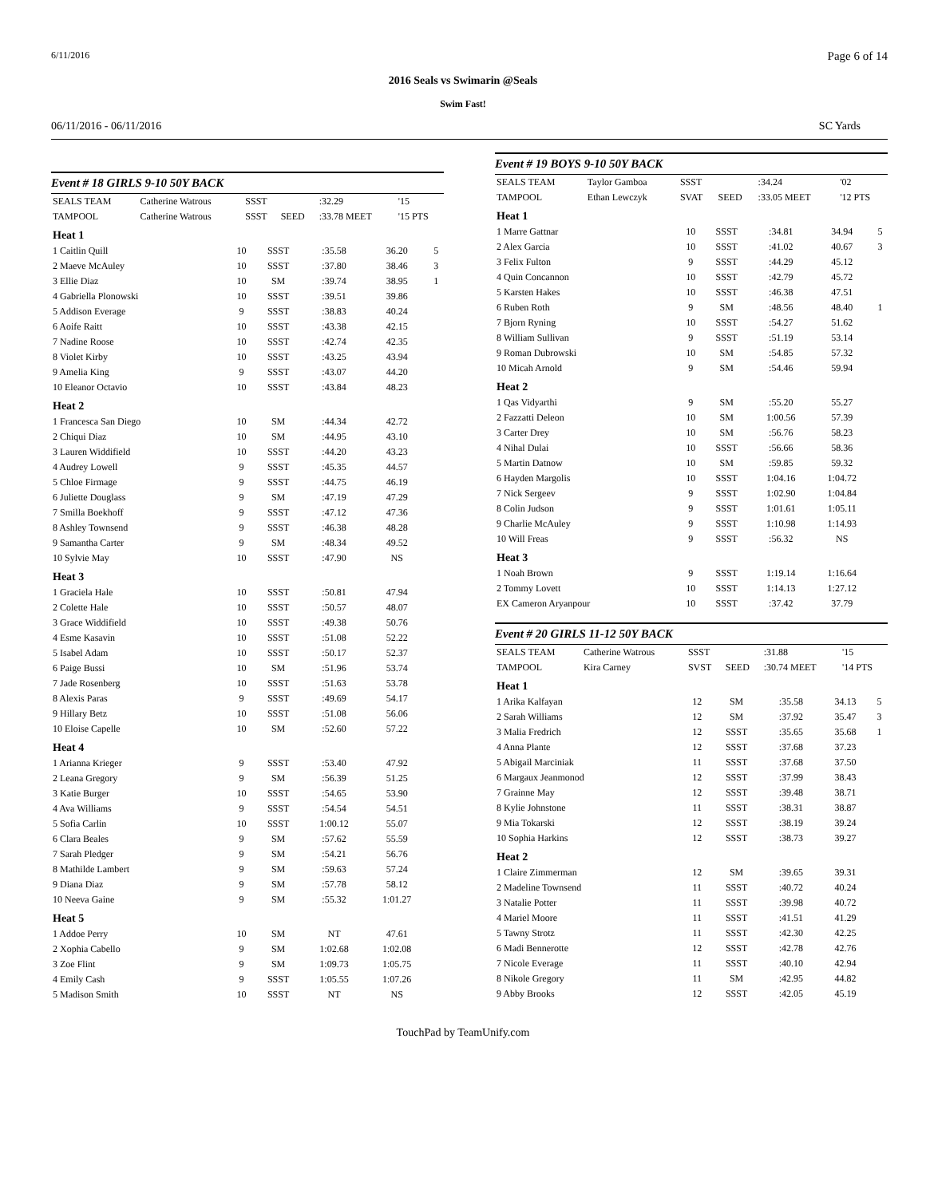6/11/2016 Page 6 of 14
2016 Seals vs Swimarin @Seals
Swim Fast!
06/11/2016 - 06/11/2016 SC Yards
Event # 18 GIRLS 9-10 50Y BACK
| SEALS TEAM | Catherine Watrous | SSST | | :32.29 | '15 |
| TAMPOOL | Catherine Watrous | SSST | SEED | :33.78 MEET | '15 PTS |
| Heat 1 | | | | | |
| 1 Caitlin Quill | 10 | SSST | :35.58 | 36.20 | 5 |
| 2 Maeve McAuley | 10 | SSST | :37.80 | 38.46 | 3 |
| 3 Ellie Diaz | 10 | SM | :39.74 | 38.95 | 1 |
| 4 Gabriella Plonowski | 10 | SSST | :39.51 | 39.86 | |
| 5 Addison Everage | 9 | SSST | :38.83 | 40.24 | |
| 6 Aoife Raitt | 10 | SSST | :43.38 | 42.15 | |
| 7 Nadine Roose | 10 | SSST | :42.74 | 42.35 | |
| 8 Violet Kirby | 10 | SSST | :43.25 | 43.94 | |
| 9 Amelia King | 9 | SSST | :43.07 | 44.20 | |
| 10 Eleanor Octavio | 10 | SSST | :43.84 | 48.23 | |
| Heat 2 | | | | | |
| 1 Francesca San Diego | 10 | SM | :44.34 | 42.72 | |
| 2 Chiqui Diaz | 10 | SM | :44.95 | 43.10 | |
| 3 Lauren Widdifield | 10 | SSST | :44.20 | 43.23 | |
| 4 Audrey Lowell | 9 | SSST | :45.35 | 44.57 | |
| 5 Chloe Firmage | 9 | SSST | :44.75 | 46.19 | |
| 6 Juliette Douglass | 9 | SM | :47.19 | 47.29 | |
| 7 Smilla Boekhoff | 9 | SSST | :47.12 | 47.36 | |
| 8 Ashley Townsend | 9 | SSST | :46.38 | 48.28 | |
| 9 Samantha Carter | 9 | SM | :48.34 | 49.52 | |
| 10 Sylvie May | 10 | SSST | :47.90 | NS | |
| Heat 3 | | | | | |
| 1 Graciela Hale | 10 | SSST | :50.81 | 47.94 | |
| 2 Colette Hale | 10 | SSST | :50.57 | 48.07 | |
| 3 Grace Widdifield | 10 | SSST | :49.38 | 50.76 | |
| 4 Esme Kasavin | 10 | SSST | :51.08 | 52.22 | |
| 5 Isabel Adam | 10 | SSST | :50.17 | 52.37 | |
| 6 Paige Bussi | 10 | SM | :51.96 | 53.74 | |
| 7 Jade Rosenberg | 10 | SSST | :51.63 | 53.78 | |
| 8 Alexis Paras | 9 | SSST | :49.69 | 54.17 | |
| 9 Hillary Betz | 10 | SSST | :51.08 | 56.06 | |
| 10 Eloise Capelle | 10 | SM | :52.60 | 57.22 | |
| Heat 4 | | | | | |
| 1 Arianna Krieger | 9 | SSST | :53.40 | 47.92 | |
| 2 Leana Gregory | 9 | SM | :56.39 | 51.25 | |
| 3 Katie Burger | 10 | SSST | :54.65 | 53.90 | |
| 4 Ava Williams | 9 | SSST | :54.54 | 54.51 | |
| 5 Sofia Carlin | 10 | SSST | 1:00.12 | 55.07 | |
| 6 Clara Beales | 9 | SM | :57.62 | 55.59 | |
| 7 Sarah Pledger | 9 | SM | :54.21 | 56.76 | |
| 8 Mathilde Lambert | 9 | SM | :59.63 | 57.24 | |
| 9 Diana Diaz | 9 | SM | :57.78 | 58.12 | |
| 10 Neeva Gaine | 9 | SM | :55.32 | 1:01.27 | |
| Heat 5 | | | | | |
| 1 Addoe Perry | 10 | SM | NT | 47.61 | |
| 2 Xophia Cabello | 9 | SM | 1:02.68 | 1:02.08 | |
| 3 Zoe Flint | 9 | SM | 1:09.73 | 1:05.75 | |
| 4 Emily Cash | 9 | SSST | 1:05.55 | 1:07.26 | |
| 5 Madison Smith | 10 | SSST | NT | NS | |
Event # 19 BOYS 9-10 50Y BACK
| SEALS TEAM | Taylor Gamboa | SSST | | :34.24 | '02 |
| TAMPOOL | Ethan Lewczyk | SVAT | SEED | :33.05 MEET | '12 PTS |
| Heat 1 | | | | | |
| 1 Marre Gattnar | 10 | SSST | :34.81 | 34.94 | 5 |
| 2 Alex Garcia | 10 | SSST | :41.02 | 40.67 | 3 |
| 3 Felix Fulton | 9 | SSST | :44.29 | 45.12 | |
| 4 Quin Concannon | 10 | SSST | :42.79 | 45.72 | |
| 5 Karsten Hakes | 10 | SSST | :46.38 | 47.51 | |
| 6 Ruben Roth | 9 | SM | :48.56 | 48.40 | 1 |
| 7 Bjorn Ryning | 10 | SSST | :54.27 | 51.62 | |
| 8 William Sullivan | 9 | SSST | :51.19 | 53.14 | |
| 9 Roman Dubrowski | 10 | SM | :54.85 | 57.32 | |
| 10 Micah Arnold | 9 | SM | :54.46 | 59.94 | |
| Heat 2 | | | | | |
| 1 Qas Vidyarthi | 9 | SM | :55.20 | 55.27 | |
| 2 Fazzatti Deleon | 10 | SM | 1:00.56 | 57.39 | |
| 3 Carter Drey | 10 | SM | :56.76 | 58.23 | |
| 4 Nihal Dulai | 10 | SSST | :56.66 | 58.36 | |
| 5 Martin Datnow | 10 | SM | :59.85 | 59.32 | |
| 6 Hayden Margolis | 10 | SSST | 1:04.16 | 1:04.72 | |
| 7 Nick Sergeev | 9 | SSST | 1:02.90 | 1:04.84 | |
| 8 Colin Judson | 9 | SSST | 1:01.61 | 1:05.11 | |
| 9 Charlie McAuley | 9 | SSST | 1:10.98 | 1:14.93 | |
| 10 Will Freas | 9 | SSST | :56.32 | NS | |
| Heat 3 | | | | | |
| 1 Noah Brown | 9 | SSST | 1:19.14 | 1:16.64 | |
| 2 Tommy Lovett | 10 | SSST | 1:14.13 | 1:27.12 | |
| EX Cameron Aryanpour | 10 | SSST | :37.42 | 37.79 | |
Event # 20 GIRLS 11-12 50Y BACK
| SEALS TEAM | Catherine Watrous | SSST | | :31.88 | '15 |
| TAMPOOL | Kira Carney | SVST | SEED | :30.74 MEET | '14 PTS |
| Heat 1 | | | | | |
| 1 Arika Kalfayan | 12 | SM | :35.58 | 34.13 | 5 |
| 2 Sarah Williams | 12 | SM | :37.92 | 35.47 | 3 |
| 3 Malia Fredrich | 12 | SSST | :35.65 | 35.68 | 1 |
| 4 Anna Plante | 12 | SSST | :37.68 | 37.23 | |
| 5 Abigail Marciniak | 11 | SSST | :37.68 | 37.50 | |
| 6 Margaux Jeanmonod | 12 | SSST | :37.99 | 38.43 | |
| 7 Grainne May | 12 | SSST | :39.48 | 38.71 | |
| 8 Kylie Johnstone | 11 | SSST | :38.31 | 38.87 | |
| 9 Mia Tokarski | 12 | SSST | :38.19 | 39.24 | |
| 10 Sophia Harkins | 12 | SSST | :38.73 | 39.27 | |
| Heat 2 | | | | | |
| 1 Claire Zimmerman | 12 | SM | :39.65 | 39.31 | |
| 2 Madeline Townsend | 11 | SSST | :40.72 | 40.24 | |
| 3 Natalie Potter | 11 | SSST | :39.98 | 40.72 | |
| 4 Mariel Moore | 11 | SSST | :41.51 | 41.29 | |
| 5 Tawny Strotz | 11 | SSST | :42.30 | 42.25 | |
| 6 Madi Bennerotte | 12 | SSST | :42.78 | 42.76 | |
| 7 Nicole Everage | 11 | SSST | :40.10 | 42.94 | |
| 8 Nikole Gregory | 11 | SM | :42.95 | 44.82 | |
| 9 Abby Brooks | 12 | SSST | :42.05 | 45.19 | |
TouchPad by TeamUnify.com